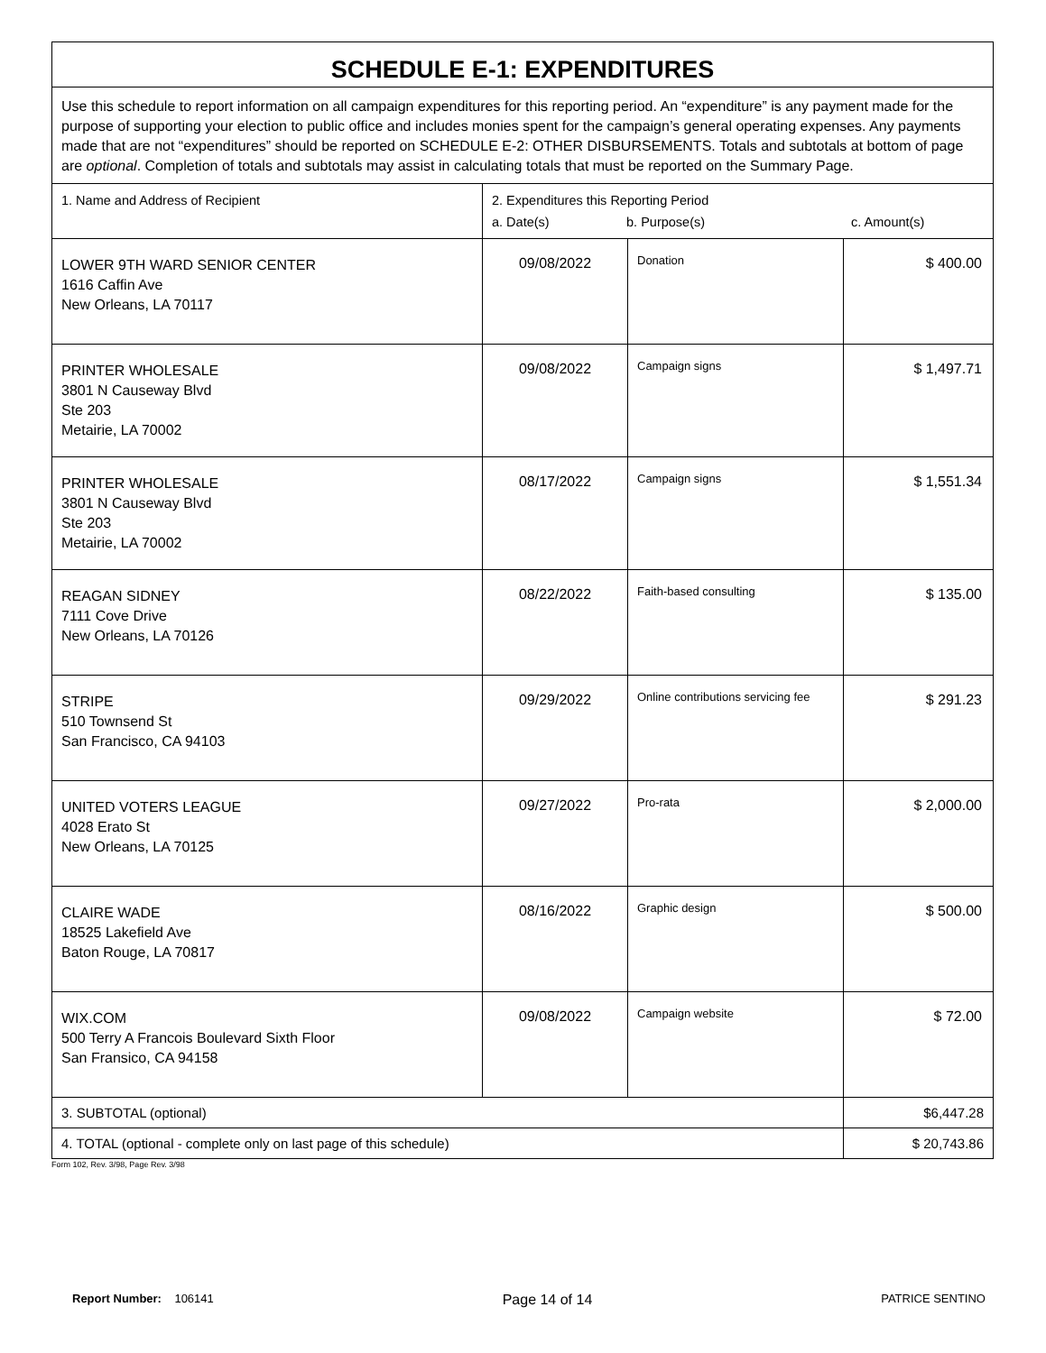| SCHEDULE E-1: EXPENDITURES | | | |
| --- | --- | --- | --- |
| Use this schedule to report information on all campaign expenditures for this reporting period. An “expenditure” is any payment made for the purpose of supporting your election to public office and includes monies spent for the campaign’s general operating expenses. Any payments made that are not “expenditures” should be reported on SCHEDULE E-2: OTHER DISBURSEMENTS. Totals and subtotals at bottom of page are optional . Completion of totals and subtotals may assist in calculating totals that must be reported on the Summary Page. | | | |
| 1. Name and Address of Recipient | 2. Expenditures this Reporting Period a. Date(s) b. Purpose(s) c. Amount(s) | | |
| LOWER 9TH WARD SENIOR CENTER 1616 Caffin Ave New Orleans, LA 70117 | 09/08/2022 | Donation | $ 400.00 |
| PRINTER WHOLESALE 3801 N Causeway Blvd Ste 203 Metairie, LA 70002 | 09/08/2022 | Campaign signs | $ 1,497.71 |
| PRINTER WHOLESALE 3801 N Causeway Blvd Ste 203 Metairie, LA 70002 | 08/17/2022 | Campaign signs | $ 1,551.34 |
| REAGAN SIDNEY 7111 Cove Drive New Orleans, LA 70126 | 08/22/2022 | Faith-based consulting | $ 135.00 |
| STRIPE 510 Townsend St San Francisco, CA 94103 | 09/29/2022 | Online contributions servicing fee | $ 291.23 |
| UNITED VOTERS LEAGUE 4028 Erato St New Orleans, LA 70125 | 09/27/2022 | Pro-rata | $ 2,000.00 |
| CLAIRE WADE 18525 Lakefield Ave Baton Rouge, LA 70817 | 08/16/2022 | Graphic design | $ 500.00 |
| WIX.COM 500 Terry A Francois Boulevard Sixth Floor San Fransico, CA 94158 | 09/08/2022 | Campaign website | $ 72.00 |
| 3. SUBTOTAL (optional) | | | $6,447.28 |
| 4. TOTAL (optional - complete only on last page of this schedule) | | | $ 20,743.86 |
Form 102, Rev. 3/98, Page Rev. 3/98
Report Number: 106141 Page 14 of 14 PATRICE SENTINO